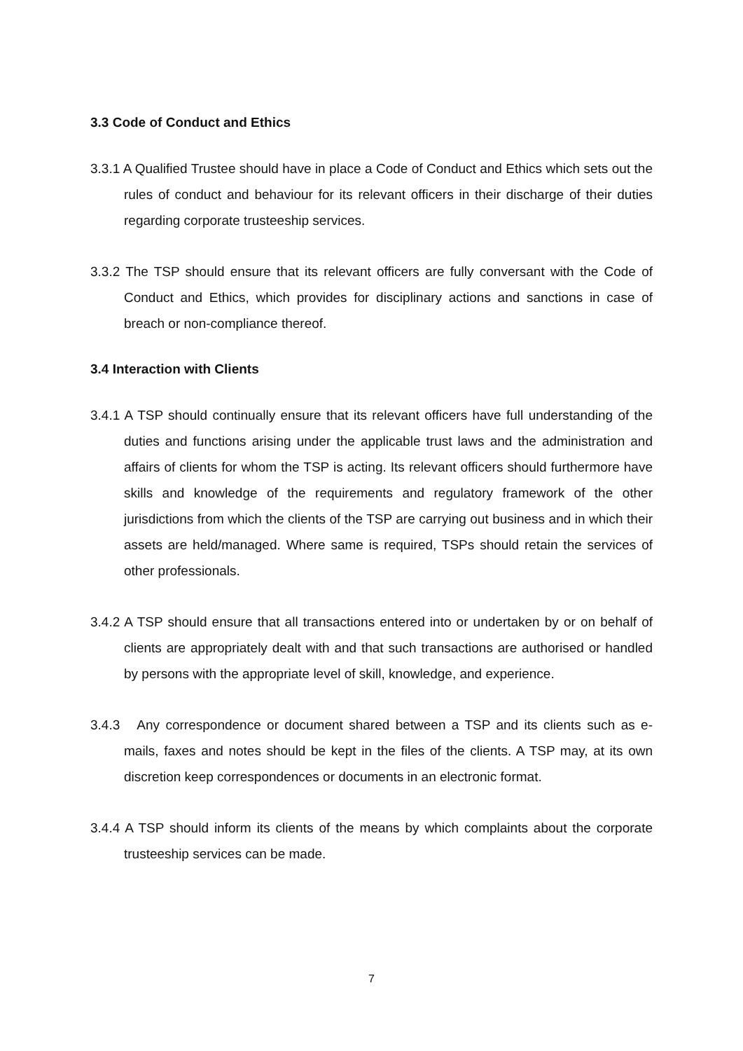3.3 Code of Conduct and Ethics
3.3.1 A Qualified Trustee should have in place a Code of Conduct and Ethics which sets out the rules of conduct and behaviour for its relevant officers in their discharge of their duties regarding corporate trusteeship services.
3.3.2 The TSP should ensure that its relevant officers are fully conversant with the Code of Conduct and Ethics, which provides for disciplinary actions and sanctions in case of breach or non-compliance thereof.
3.4 Interaction with Clients
3.4.1 A TSP should continually ensure that its relevant officers have full understanding of the duties and functions arising under the applicable trust laws and the administration and affairs of clients for whom the TSP is acting. Its relevant officers should furthermore have skills and knowledge of the requirements and regulatory framework of the other jurisdictions from which the clients of the TSP are carrying out business and in which their assets are held/managed. Where same is required, TSPs should retain the services of other professionals.
3.4.2 A TSP should ensure that all transactions entered into or undertaken by or on behalf of clients are appropriately dealt with and that such transactions are authorised or handled by persons with the appropriate level of skill, knowledge, and experience.
3.4.3 Any correspondence or document shared between a TSP and its clients such as e-mails, faxes and notes should be kept in the files of the clients. A TSP may, at its own discretion keep correspondences or documents in an electronic format.
3.4.4 A TSP should inform its clients of the means by which complaints about the corporate trusteeship services can be made.
7